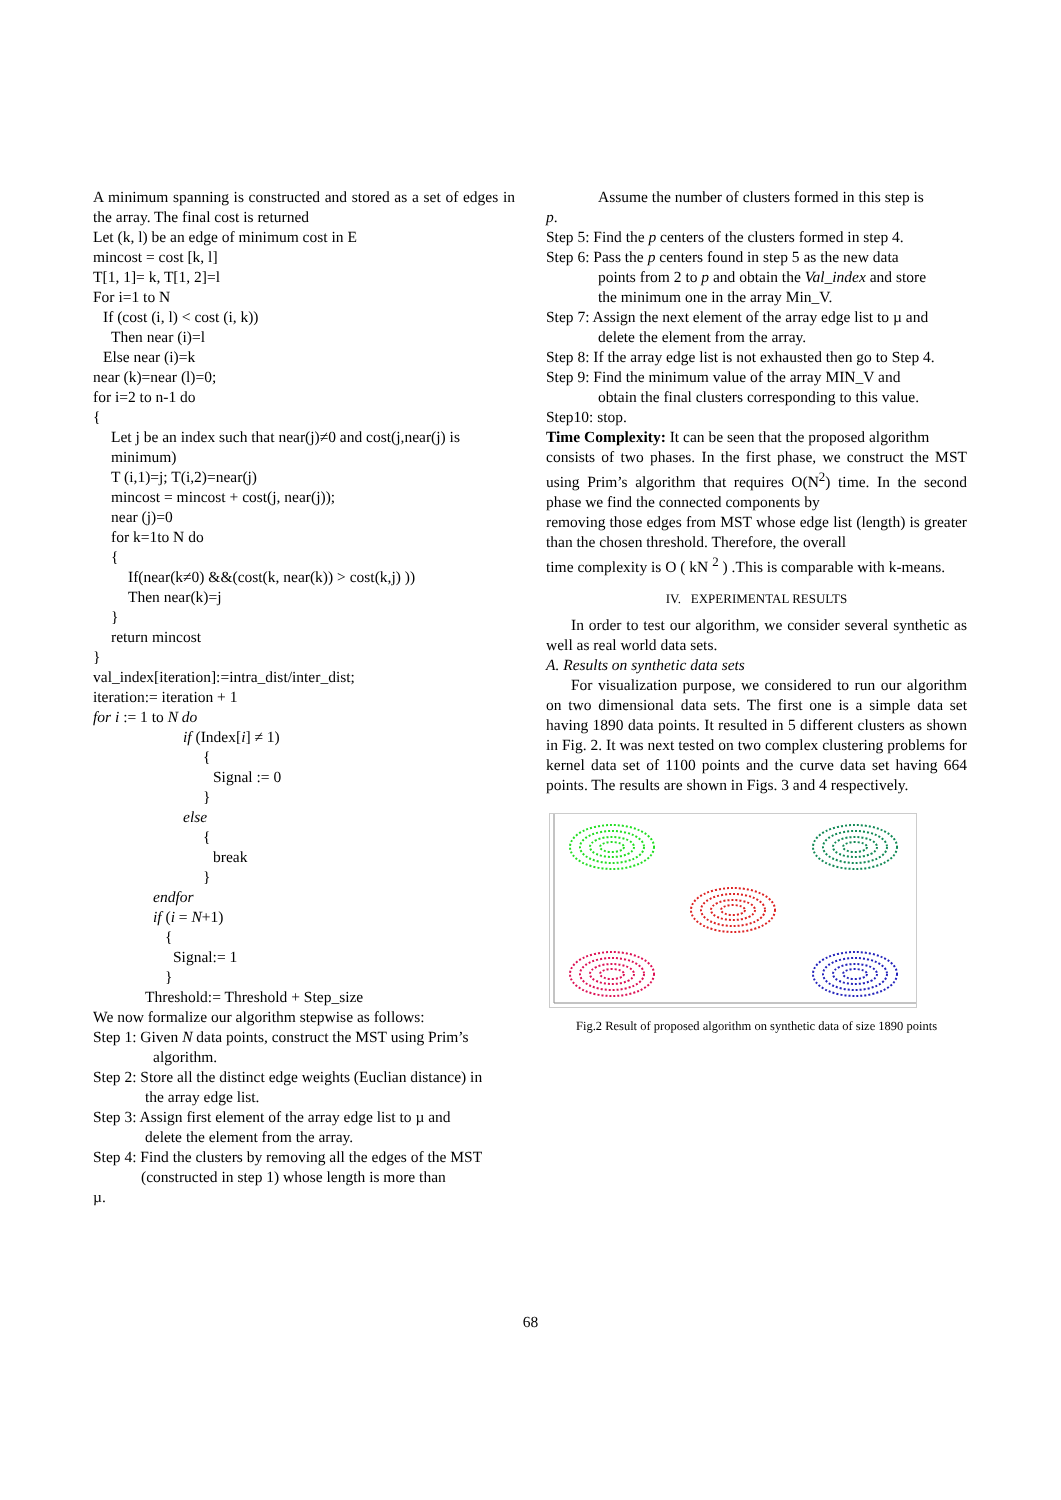A minimum spanning is constructed and stored as a set of edges in the array. The final cost is returned
Let (k, l) be an edge of minimum cost in E
mincost = cost [k, l]
T[1, 1]= k, T[1, 2]=l
For i=1 to N
If (cost (i, l) < cost (i, k))
Then near (i)=l
Else near (i)=k
near (k)=near (l)=0;
for i=2 to n-1 do
{
Let j be an index such that near(j)≠0 and cost(j,near(j) is minimum)
T (i,1)=j; T(i,2)=near(j)
mincost = mincost + cost(j, near(j));
near (j)=0
for k=1to N do
{
If(near(k≠0) &&(cost(k, near(k)) > cost(k,j) ))
Then near(k)=j
}
return mincost
}
val_index[iteration]:=intra_dist/inter_dist;
iteration:= iteration + 1
for i := 1 to N do
if (Index[i] ≠ 1)
{
Signal := 0
}
else
{
break
}
endfor
if (i = N+1)
{
Signal:= 1
}
Threshold:= Threshold + Step_size
We now formalize our algorithm stepwise as follows:
Step 1: Given N data points, construct the MST using Prim’s
algorithm.
Step 2: Store all the distinct edge weights (Euclian distance) in
the array edge list.
Step 3: Assign first element of the array edge list to µ and
delete the element from the array.
Step 4: Find the clusters by removing all the edges of the MST
(constructed in step 1) whose length is more than
µ.
Assume the number of clusters formed in this step is
p.
Step 5: Find the p centers of the clusters formed in step 4.
Step 6: Pass the p centers found in step 5 as the new data
points from 2 to p and obtain the Val_index and store
the minimum one in the array Min_V.
Step 7: Assign the next element of the array edge list to µ and
delete the element from the array.
Step 8: If the array edge list is not exhausted then go to Step 4.
Step 9: Find the minimum value of the array MIN_V and
obtain the final clusters corresponding to this value.
Step10: stop.
Time Complexity: It can be seen that the proposed algorithm
consists of two phases. In the first phase, we construct the MST using Prim’s algorithm that requires O(N<sup>2</sup>) time. In the second phase we find the connected components by
removing those edges from MST whose edge list (length) is greater than the chosen threshold. Therefore, the overall
time complexity is O ( kN <sup>2</sup> ) .This is comparable with k-means.
IV. EXPERIMENTAL RESULTS
In order to test our algorithm, we consider several synthetic as well as real world data sets.
A. Results on synthetic data sets
For visualization purpose, we considered to run our algorithm on two dimensional data sets. The first one is a simple data set having 1890 data points. It resulted in 5 different clusters as shown in Fig. 2. It was next tested on two complex clustering problems for kernel data set of 1100 points and the curve data set having 664 points. The results are shown in Figs. 3 and 4 respectively.
Fig.2 Result of proposed algorithm on synthetic data of size 1890 points
68